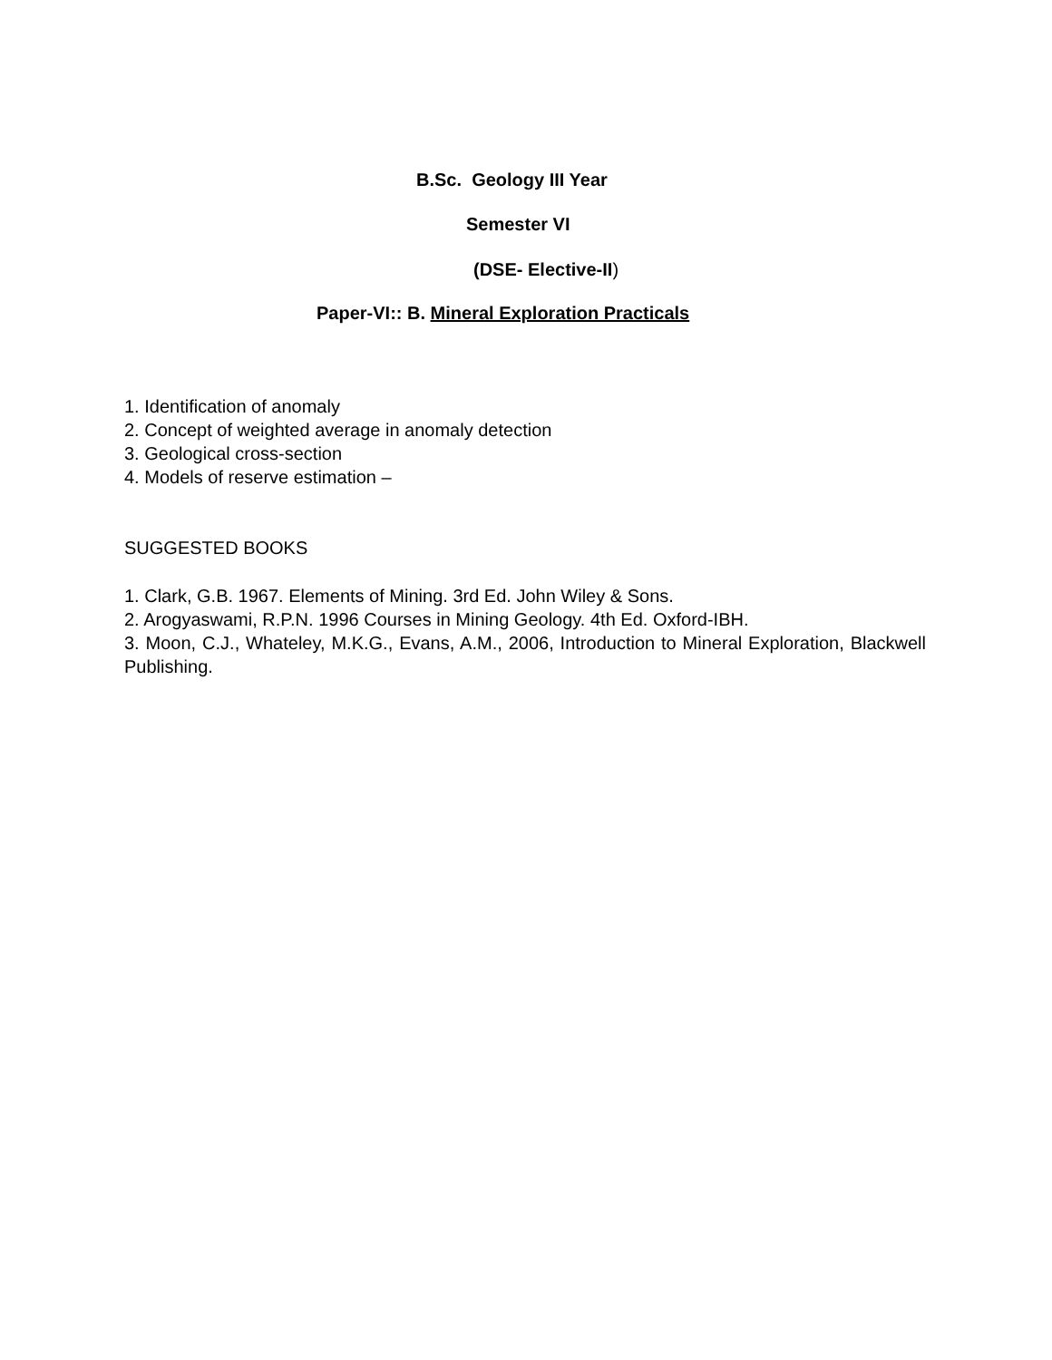B.Sc. Geology III Year
Semester VI
(DSE- Elective-II)
Paper-VI:: B. Mineral Exploration Practicals
1. Identification of anomaly
2. Concept of weighted average in anomaly detection
3. Geological cross-section
4. Models of reserve estimation –
SUGGESTED BOOKS
1. Clark, G.B. 1967. Elements of Mining. 3rd Ed. John Wiley & Sons.
2. Arogyaswami, R.P.N. 1996 Courses in Mining Geology. 4th Ed. Oxford-IBH.
3. Moon, C.J., Whateley, M.K.G., Evans, A.M., 2006, Introduction to Mineral Exploration, Blackwell Publishing.